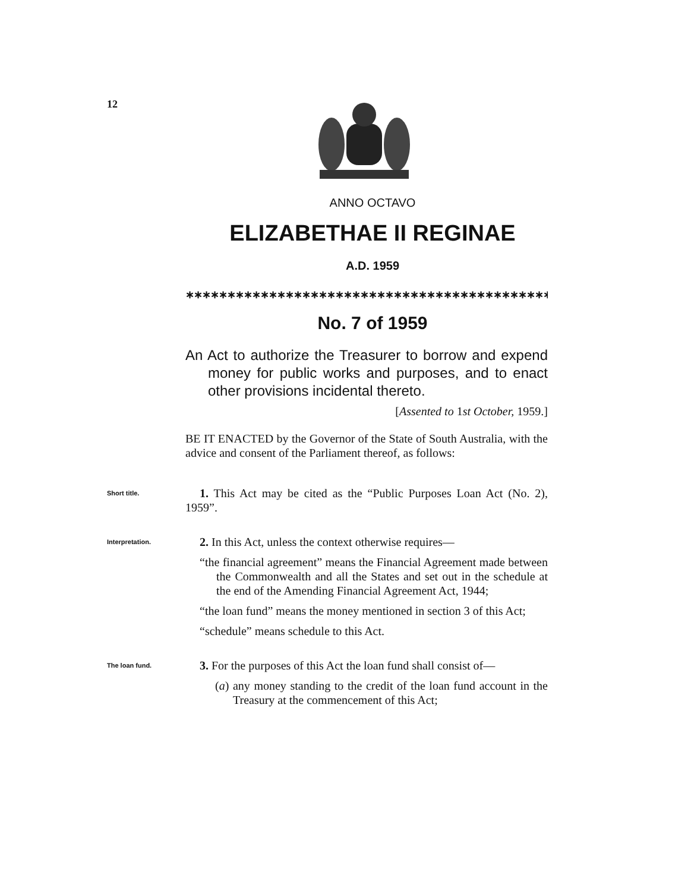12
ANNO OCTAVO
ELIZABETHAE II REGINAE
A.D. 1959
∗∗∗∗∗∗∗∗∗∗∗∗∗∗∗∗∗∗∗∗∗∗∗∗∗∗∗∗∗∗∗∗∗∗∗∗∗∗∗∗∗∗∗∗∗∗∗∗∗∗∗∗∗∗∗∗∗∗∗∗∗∗∗∗∗∗∗∗∗∗∗∗∗∗
No. 7 of 1959
An Act to authorize the Treasurer to borrow and expend money for public works and purposes, and to enact other provisions incidental thereto.
[Assented to 1st October, 1959.]
BE IT ENACTED by the Governor of the State of South Australia, with the advice and consent of the Parliament thereof, as follows:
Short title.
1. This Act may be cited as the “Public Purposes Loan Act (No. 2), 1959”.
Interpretation.
2. In this Act, unless the context otherwise requires—
“the financial agreement” means the Financial Agreement made between the Commonwealth and all the States and set out in the schedule at the end of the Amending Financial Agreement Act, 1944;
“the loan fund” means the money mentioned in section 3 of this Act;
“schedule” means schedule to this Act.
The loan fund.
3. For the purposes of this Act the loan fund shall consist of—
(a) any money standing to the credit of the loan fund account in the Treasury at the commencement of this Act;